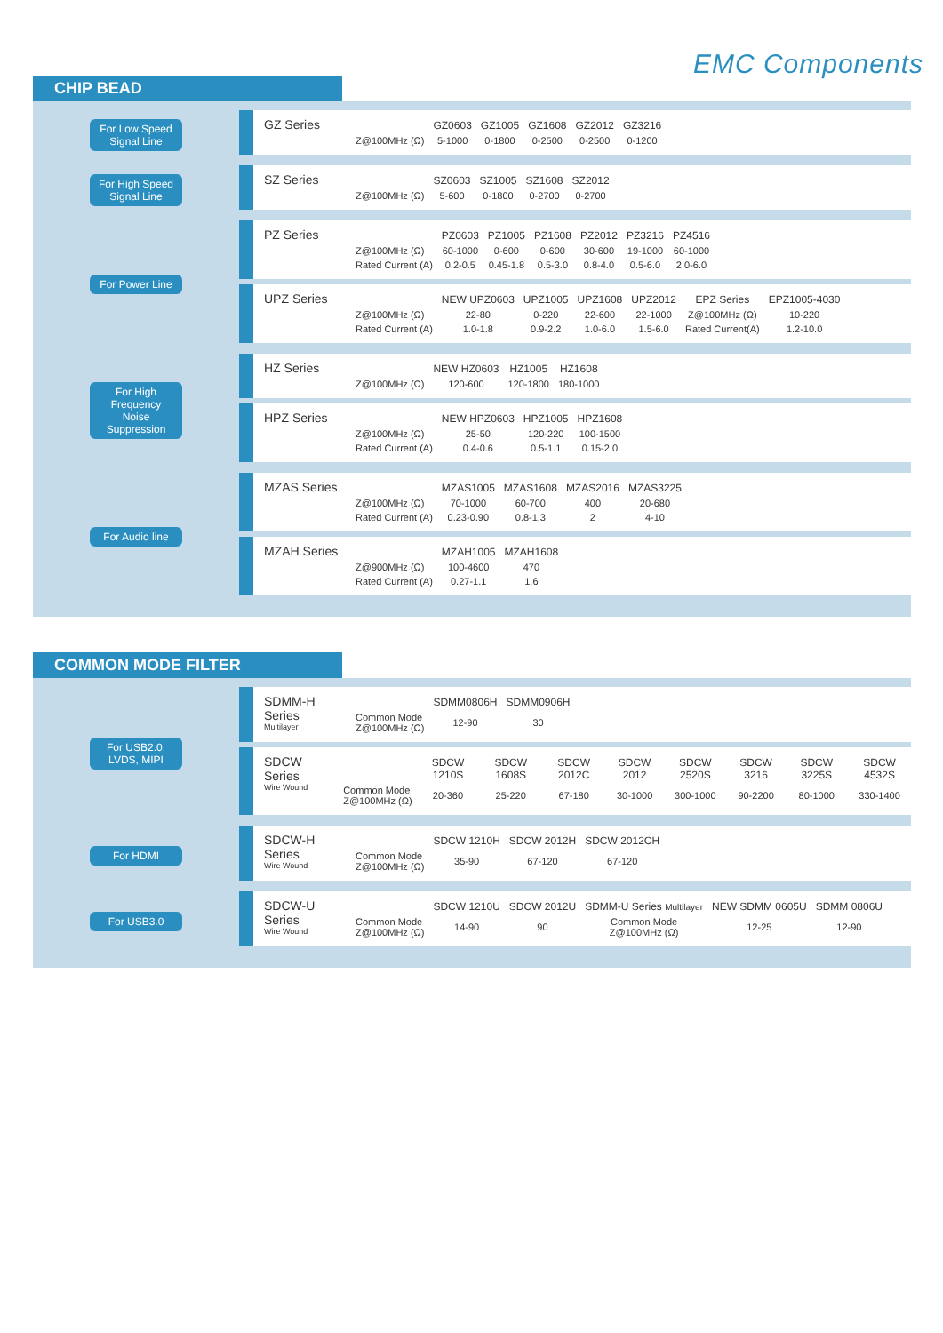EMC Components
CHIP BEAD
For Low Speed Signal Line
GZ Series
| | GZ0603 | GZ1005 | GZ1608 | GZ2012 | GZ3216 |
| --- | --- | --- | --- | --- | --- |
| Z@100MHz (Ω) | 5-1000 | 0-1800 | 0-2500 | 0-2500 | 0-1200 |
For High Speed Signal Line
SZ Series
| | SZ0603 | SZ1005 | SZ1608 | SZ2012 |
| --- | --- | --- | --- | --- |
| Z@100MHz (Ω) | 5-600 | 0-1800 | 0-2700 | 0-2700 |
For Power Line
PZ Series
| | PZ0603 | PZ1005 | PZ1608 | PZ2012 | PZ3216 | PZ4516 |
| --- | --- | --- | --- | --- | --- | --- |
| Z@100MHz (Ω) | 60-1000 | 0-600 | 0-600 | 30-600 | 19-1000 | 60-1000 |
| Rated Current (A) | 0.2-0.5 | 0.45-1.8 | 0.5-3.0 | 0.8-4.0 | 0.5-6.0 | 2.0-6.0 |
UPZ Series
| | NEW UPZ0603 | UPZ1005 | UPZ1608 | UPZ2012 | EPZ Series | EPZ1005-4030 |
| --- | --- | --- | --- | --- | --- | --- |
| Z@100MHz (Ω) | 22-80 | 0-220 | 22-600 | 22-1000 | Z@100MHz (Ω) | 10-220 |
| Rated Current (A) | 1.0-1.8 | 0.9-2.2 | 1.0-6.0 | 1.5-6.0 | Rated Current(A) | 1.2-10.0 |
For High Frequency Noise Suppression
HZ Series
| | NEW HZ0603 | HZ1005 | HZ1608 |
| --- | --- | --- | --- |
| Z@100MHz (Ω) | 120-600 | 120-1800 | 180-1000 |
HPZ Series
| | NEW HPZ0603 | HPZ1005 | HPZ1608 |
| --- | --- | --- | --- |
| Z@100MHz (Ω) | 25-50 | 120-220 | 100-1500 |
| Rated Current (A) | 0.4-0.6 | 0.5-1.1 | 0.15-2.0 |
For Audio line
MZAS Series
| | MZAS1005 | MZAS1608 | MZAS2016 | MZAS3225 |
| --- | --- | --- | --- | --- |
| Z@100MHz (Ω) | 70-1000 | 60-700 | 400 | 20-680 |
| Rated Current (A) | 0.23-0.90 | 0.8-1.3 | 2 | 4-10 |
MZAH Series
| | MZAH1005 | MZAH1608 |
| --- | --- | --- |
| Z@900MHz (Ω) | 100-4600 | 470 |
| Rated Current (A) | 0.27-1.1 | 1.6 |
COMMON MODE FILTER
For USB2.0, LVDS, MIPI
SDMM-H Series
Multilayer
| | SDMM0806H | SDMM0906H |
| --- | --- | --- |
| Common Mode Z@100MHz (Ω) | 12-90 | 30 |
SDCW Series
Wire Wound
| | SDCW 1210S | SDCW 1608S | SDCW 2012C | SDCW 2012 | SDCW 2520S | SDCW 3216 | SDCW 3225S | SDCW 4532S |
| --- | --- | --- | --- | --- | --- | --- | --- | --- |
| Common Mode Z@100MHz (Ω) | 20-360 | 25-220 | 67-180 | 30-1000 | 300-1000 | 90-2200 | 80-1000 | 330-1400 |
For HDMI
SDCW-H Series
Wire Wound
| | SDCW 1210H | SDCW 2012H | SDCW 2012CH |
| --- | --- | --- | --- |
| Common Mode Z@100MHz (Ω) | 35-90 | 67-120 | 67-120 |
For USB3.0
SDCW-U Series
Wire Wound
| | SDCW 1210U | SDCW 2012U | SDMM-U Series Multilayer | NEW SDMM 0605U | SDMM 0806U |
| --- | --- | --- | --- | --- | --- |
| Common Mode Z@100MHz (Ω) | 14-90 | 90 | Common Mode Z@100MHz (Ω) | 12-25 | 12-90 |